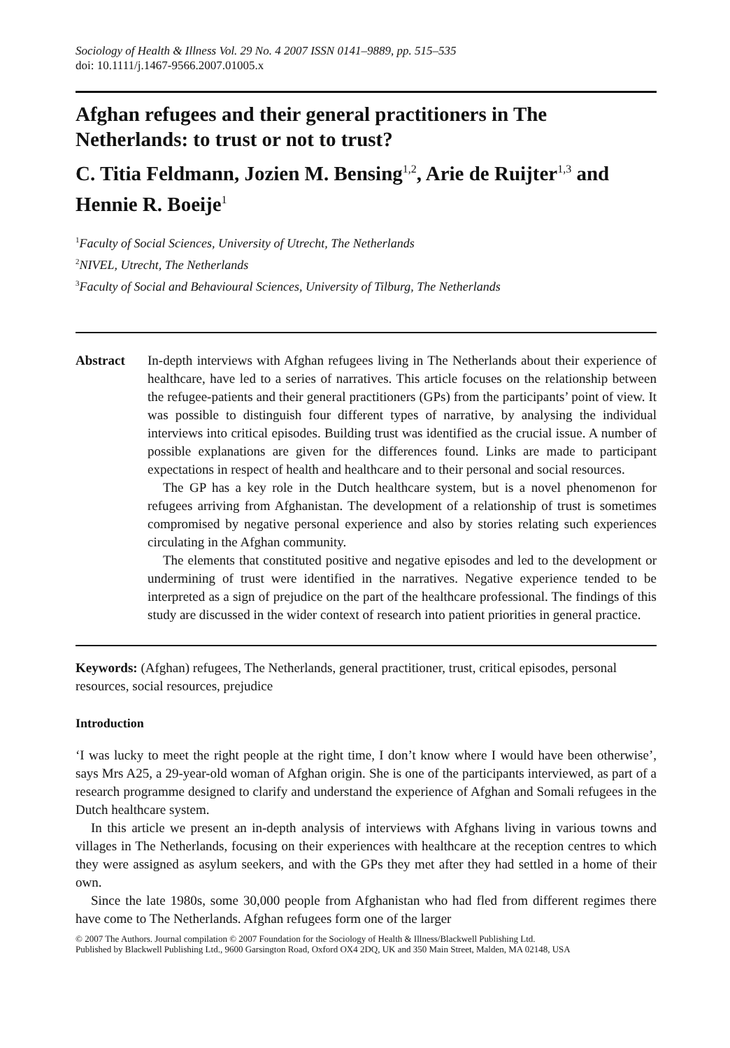Sociology of Health & Illness Vol. 29 No. 4 2007 ISSN 0141–9889, pp. 515–535
doi: 10.1111/j.1467-9566.2007.01005.x
Afghan refugees and their general practitioners in The Netherlands: to trust or not to trust?
C. Titia Feldmann, Jozien M. Bensing<sup>1,2</sup>, Arie de Ruijter<sup>1,3</sup> and Hennie R. Boeije<sup>1</sup>
<sup>1</sup> Faculty of Social Sciences, University of Utrecht, The Netherlands
<sup>2</sup> NIVEL, Utrecht, The Netherlands
<sup>3</sup> Faculty of Social and Behavioural Sciences, University of Tilburg, The Netherlands
Abstract In-depth interviews with Afghan refugees living in The Netherlands about their experience of healthcare, have led to a series of narratives. This article focuses on the relationship between the refugee-patients and their general practitioners (GPs) from the participants’ point of view. It was possible to distinguish four different types of narrative, by analysing the individual interviews into critical episodes. Building trust was identified as the crucial issue. A number of possible explanations are given for the differences found. Links are made to participant expectations in respect of health and healthcare and to their personal and social resources.
The GP has a key role in the Dutch healthcare system, but is a novel phenomenon for refugees arriving from Afghanistan. The development of a relationship of trust is sometimes compromised by negative personal experience and also by stories relating such experiences circulating in the Afghan community.
The elements that constituted positive and negative episodes and led to the development or undermining of trust were identified in the narratives. Negative experience tended to be interpreted as a sign of prejudice on the part of the healthcare professional. The findings of this study are discussed in the wider context of research into patient priorities in general practice.
Keywords: (Afghan) refugees, The Netherlands, general practitioner, trust, critical episodes, personal resources, social resources, prejudice
Introduction
‘I was lucky to meet the right people at the right time, I don’t know where I would have been otherwise’, says Mrs A25, a 29-year-old woman of Afghan origin. She is one of the participants interviewed, as part of a research programme designed to clarify and understand the experience of Afghan and Somali refugees in the Dutch healthcare system.
In this article we present an in-depth analysis of interviews with Afghans living in various towns and villages in The Netherlands, focusing on their experiences with healthcare at the reception centres to which they were assigned as asylum seekers, and with the GPs they met after they had settled in a home of their own.
Since the late 1980s, some 30,000 people from Afghanistan who had fled from different regimes there have come to The Netherlands. Afghan refugees form one of the larger
© 2007 The Authors. Journal compilation © 2007 Foundation for the Sociology of Health & Illness/Blackwell Publishing Ltd.
Published by Blackwell Publishing Ltd., 9600 Garsington Road, Oxford OX4 2DQ, UK and 350 Main Street, Malden, MA 02148, USA